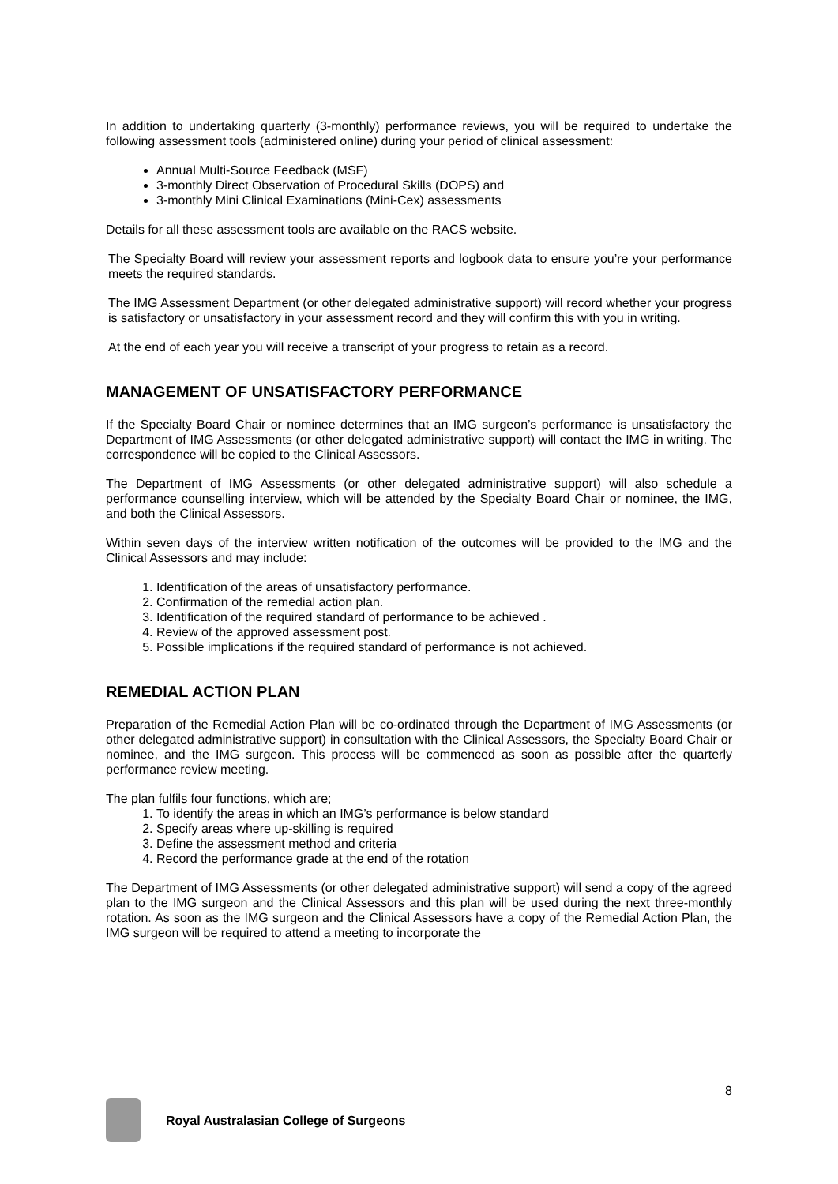In addition to undertaking quarterly (3-monthly) performance reviews, you will be required to undertake the following assessment tools (administered online) during your period of clinical assessment:
Annual Multi-Source Feedback (MSF)
3-monthly Direct Observation of Procedural Skills (DOPS) and
3-monthly Mini Clinical Examinations (Mini-Cex) assessments
Details for all these assessment tools are available on the RACS website.
The Specialty Board will review your assessment reports and logbook data to ensure you’re your performance meets the required standards.
The IMG Assessment Department (or other delegated administrative support) will record whether your progress is satisfactory or unsatisfactory in your assessment record and they will confirm this with you in writing.
At the end of each year you will receive a transcript of your progress to retain as a record.
MANAGEMENT OF UNSATISFACTORY PERFORMANCE
If the Specialty Board Chair or nominee determines that an IMG surgeon’s performance is unsatisfactory the Department of IMG Assessments (or other delegated administrative support) will contact the IMG in writing. The correspondence will be copied to the Clinical Assessors.
The Department of IMG Assessments (or other delegated administrative support) will also schedule a performance counselling interview, which will be attended by the Specialty Board Chair or nominee, the IMG, and both the Clinical Assessors.
Within seven days of the interview written notification of the outcomes will be provided to the IMG and the Clinical Assessors and may include:
1. Identification of the areas of unsatisfactory performance.
2. Confirmation of the remedial action plan.
3. Identification of the required standard of performance to be achieved .
4. Review of the approved assessment post.
5. Possible implications if the required standard of performance is not achieved.
REMEDIAL ACTION PLAN
Preparation of the Remedial Action Plan will be co-ordinated through the Department of IMG Assessments (or other delegated administrative support) in consultation with the Clinical Assessors, the Specialty Board Chair or nominee, and the IMG surgeon. This process will be commenced as soon as possible after the quarterly performance review meeting.
The plan fulfils four functions, which are;
1. To identify the areas in which an IMG’s performance is below standard
2. Specify areas where up-skilling is required
3. Define the assessment method and criteria
4. Record the performance grade at the end of the rotation
The Department of IMG Assessments (or other delegated administrative support) will send a copy of the agreed plan to the IMG surgeon and the Clinical Assessors and this plan will be used during the next three-monthly rotation. As soon as the IMG surgeon and the Clinical Assessors have a copy of the Remedial Action Plan, the IMG surgeon will be required to attend a meeting to incorporate the
8
Royal Australasian College of Surgeons